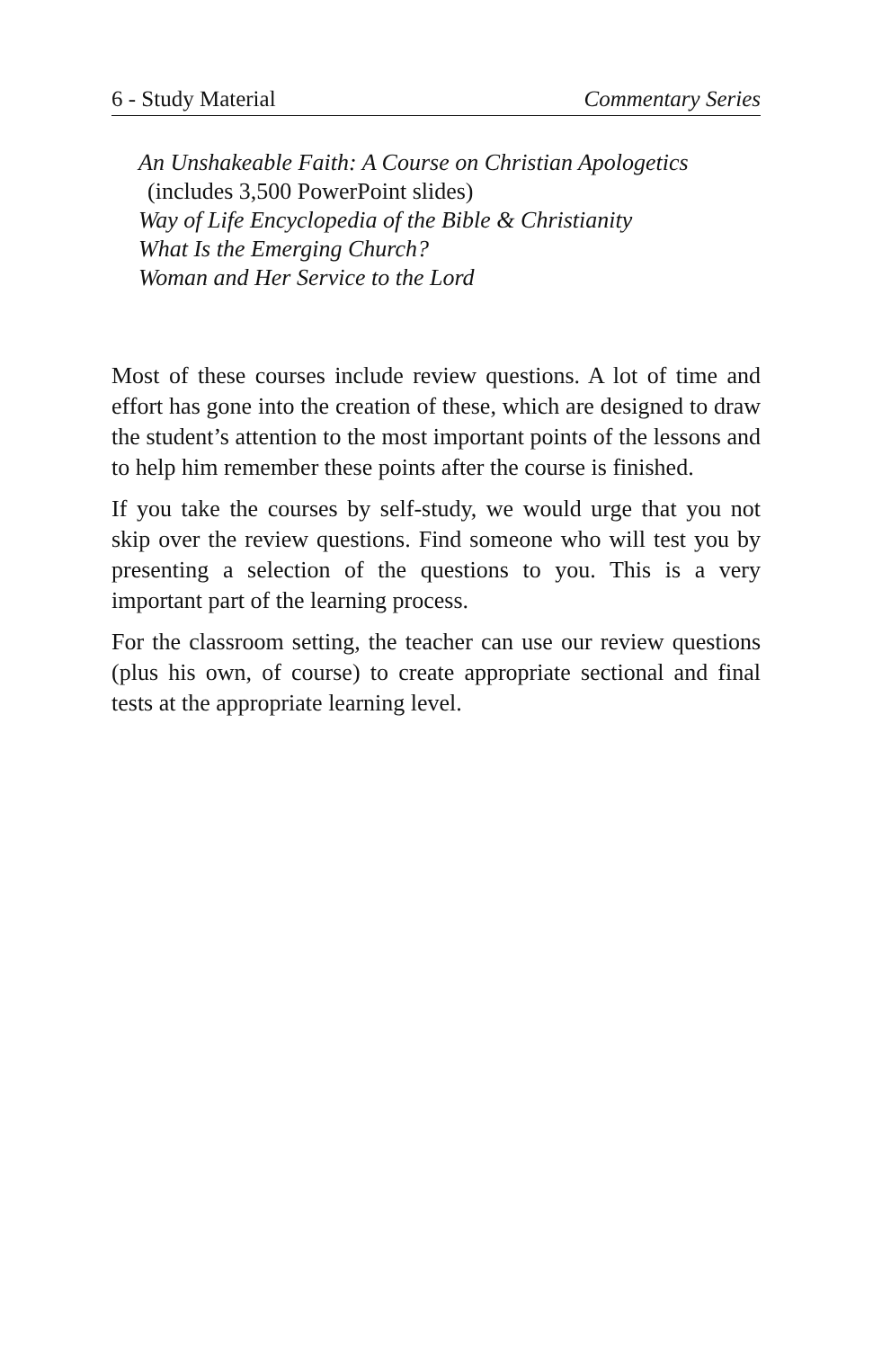6 - Study Material Commentary Series
An Unshakeable Faith: A Course on Christian Apologetics
(includes 3,500 PowerPoint slides)
Way of Life Encyclopedia of the Bible & Christianity
What Is the Emerging Church?
Woman and Her Service to the Lord
Most of these courses include review questions. A lot of time and effort has gone into the creation of these, which are designed to draw the student’s attention to the most important points of the lessons and to help him remember these points after the course is finished.
If you take the courses by self-study, we would urge that you not skip over the review questions. Find someone who will test you by presenting a selection of the questions to you. This is a very important part of the learning process.
For the classroom setting, the teacher can use our review questions (plus his own, of course) to create appropriate sectional and final tests at the appropriate learning level.